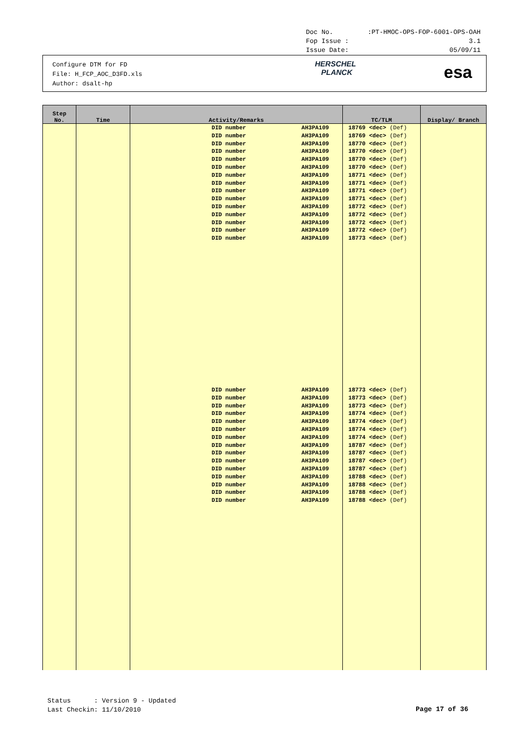Doc No.:PT-HMOC-OPS-FOP-6001-OPS-OAH
Fop Issue : 3.1
Issue Date: 05/09/11
Configure DTM for FD
File: H_FCP_AOC_D3FD.xls
Author: dsalt-hp
HERSCHEL
PLANCK
esa
| Step No. | Time | Activity/Remarks | TC/TLM | Display/ Branch |
| --- | --- | --- | --- | --- |
| | | DID number AH3PA109 DID number AH3PA109 DID number AH3PA109 DID number AH3PA109 DID number AH3PA109 DID number AH3PA109 DID number AH3PA109 DID number AH3PA109 DID number AH3PA109 DID number AH3PA109 DID number AH3PA109 DID number AH3PA109 DID number AH3PA109 DID number AH3PA109 DID number AH3PA109 DID number AH3PA109 DID number AH3PA109 DID number AH3PA109 DID number AH3PA109 DID number AH3PA109 DID number AH3PA109 DID number AH3PA109 DID number AH3PA109 DID number AH3PA109 DID number AH3PA109 DID number AH3PA109 DID number AH3PA109 DID number AH3PA109 DID number AH3PA109 DID number AH3PA109 | 18769 <dec> (Def) 18769 <dec> (Def) 18770 <dec> (Def) 18770 <dec> (Def) 18770 <dec> (Def) 18770 <dec> (Def) 18771 <dec> (Def) 18771 <dec> (Def) 18771 <dec> (Def) 18771 <dec> (Def) 18772 <dec> (Def) 18772 <dec> (Def) 18772 <dec> (Def) 18772 <dec> (Def) 18773 <dec> (Def) 18773 <dec> (Def) 18773 <dec> (Def) 18773 <dec> (Def) 18774 <dec> (Def) 18774 <dec> (Def) 18774 <dec> (Def) 18774 <dec> (Def) 18787 <dec> (Def) 18787 <dec> (Def) 18787 <dec> (Def) 18787 <dec> (Def) 18788 <dec> (Def) 18788 <dec> (Def) 18788 <dec> (Def) 18788 <dec> (Def) | |
Status : Version 9 - Updated
Last Checkin: 11/10/2010
Page 17 of 36